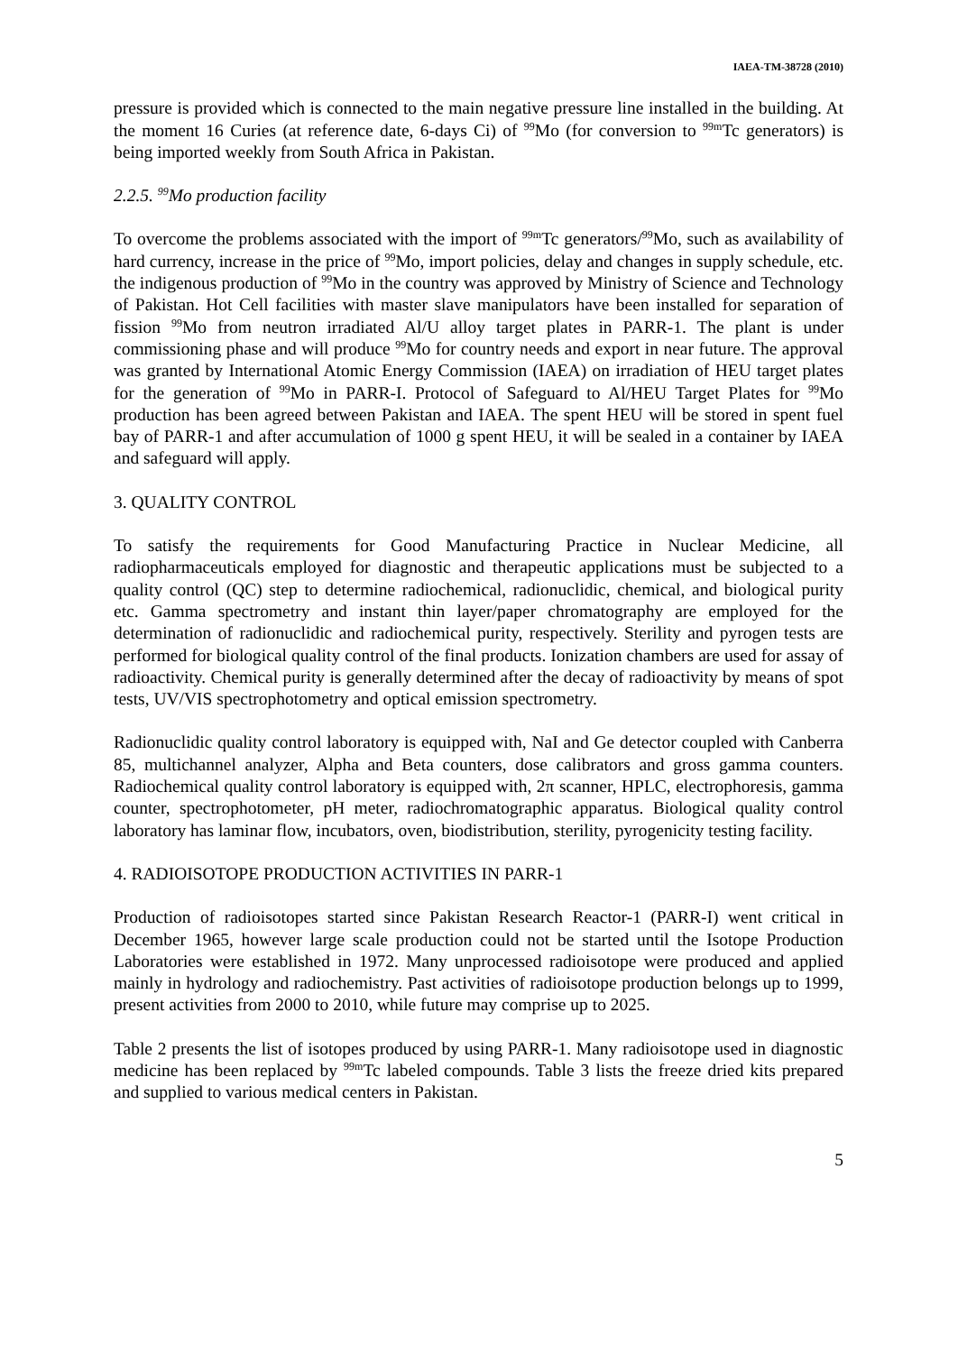IAEA-TM-38728 (2010)
pressure is provided which is connected to the main negative pressure line installed in the building. At the moment 16 Curies (at reference date, 6-days Ci) of <sup>99</sup>Mo (for conversion to <sup>99m</sup>Tc generators) is being imported weekly from South Africa in Pakistan.
2.2.5. <sup>99</sup>Mo production facility
To overcome the problems associated with the import of <sup>99m</sup>Tc generators/<sup>99</sup>Mo, such as availability of hard currency, increase in the price of <sup>99</sup>Mo, import policies, delay and changes in supply schedule, etc. the indigenous production of <sup>99</sup>Mo in the country was approved by Ministry of Science and Technology of Pakistan. Hot Cell facilities with master slave manipulators have been installed for separation of fission <sup>99</sup>Mo from neutron irradiated Al/U alloy target plates in PARR-1. The plant is under commissioning phase and will produce <sup>99</sup>Mo for country needs and export in near future. The approval was granted by International Atomic Energy Commission (IAEA) on irradiation of HEU target plates for the generation of <sup>99</sup>Mo in PARR-I. Protocol of Safeguard to Al/HEU Target Plates for <sup>99</sup>Mo production has been agreed between Pakistan and IAEA. The spent HEU will be stored in spent fuel bay of PARR-1 and after accumulation of 1000 g spent HEU, it will be sealed in a container by IAEA and safeguard will apply.
3. QUALITY CONTROL
To satisfy the requirements for Good Manufacturing Practice in Nuclear Medicine, all radiopharmaceuticals employed for diagnostic and therapeutic applications must be subjected to a quality control (QC) step to determine radiochemical, radionuclidic, chemical, and biological purity etc. Gamma spectrometry and instant thin layer/paper chromatography are employed for the determination of radionuclidic and radiochemical purity, respectively. Sterility and pyrogen tests are performed for biological quality control of the final products. Ionization chambers are used for assay of radioactivity. Chemical purity is generally determined after the decay of radioactivity by means of spot tests, UV/VIS spectrophotometry and optical emission spectrometry.
Radionuclidic quality control laboratory is equipped with, NaI and Ge detector coupled with Canberra 85, multichannel analyzer, Alpha and Beta counters, dose calibrators and gross gamma counters. Radiochemical quality control laboratory is equipped with, 2π scanner, HPLC, electrophoresis, gamma counter, spectrophotometer, pH meter, radiochromatographic apparatus. Biological quality control laboratory has laminar flow, incubators, oven, biodistribution, sterility, pyrogenicity testing facility.
4. RADIOISOTOPE PRODUCTION ACTIVITIES IN PARR-1
Production of radioisotopes started since Pakistan Research Reactor-1 (PARR-I) went critical in December 1965, however large scale production could not be started until the Isotope Production Laboratories were established in 1972. Many unprocessed radioisotope were produced and applied mainly in hydrology and radiochemistry. Past activities of radioisotope production belongs up to 1999, present activities from 2000 to 2010, while future may comprise up to 2025.
Table 2 presents the list of isotopes produced by using PARR-1. Many radioisotope used in diagnostic medicine has been replaced by <sup>99m</sup>Tc labeled compounds. Table 3 lists the freeze dried kits prepared and supplied to various medical centers in Pakistan.
5